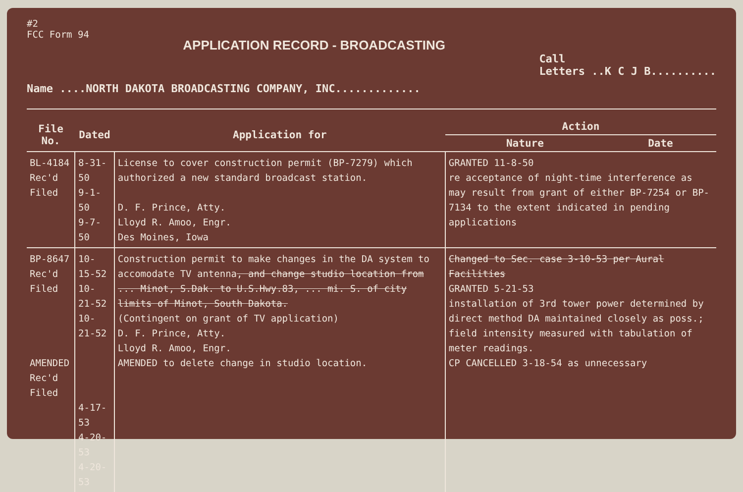#2
FCC Form 94
APPLICATION RECORD - BROADCASTING
Call
Letters ..K C J B..........
Name ....NORTH DAKOTA BROADCASTING COMPANY, INC.............
| File No. | Dated | Application for | Action | |
| --- | --- | --- | --- | --- |
| | | | Nature | Date |
| BL-4184 Rec'd Filed | 8-31-50 9-1-50 9-7-50 | License to cover construction permit (BP-7279) which authorized a new standard broadcast station. D. F. Prince, Atty. Lloyd R. Amoo, Engr. Des Moines, Iowa | GRANTED 11-8-50 re acceptance of night-time interference as may result from grant of either BP-7254 or BP-7134 to the extent indicated in pending applications | |
| BP-8647 Rec'd Filed AMENDED Rec'd Filed | 10-15-52 10-21-52 10-21-52 4-17-53 4-20-53 4-20-53 | Construction permit to make changes in the DA system to accomodate TV antenna , and change studio location from ... Minot, S.Dak. to U.S.Hwy.83, ... mi. S. of city limits of Minot, South Dakota. (Contingent on grant of TV application) D. F. Prince, Atty. Lloyd R. Amoo, Engr. AMENDED to delete change in studio location. | Changed to Sec. case 3-10-53 per Aural Facilities GRANTED 5-21-53 installation of 3rd tower power determined by direct method DA maintained closely as poss.; field intensity measured with tabulation of meter readings. CP CANCELLED 3-18-54 as unnecessary | |